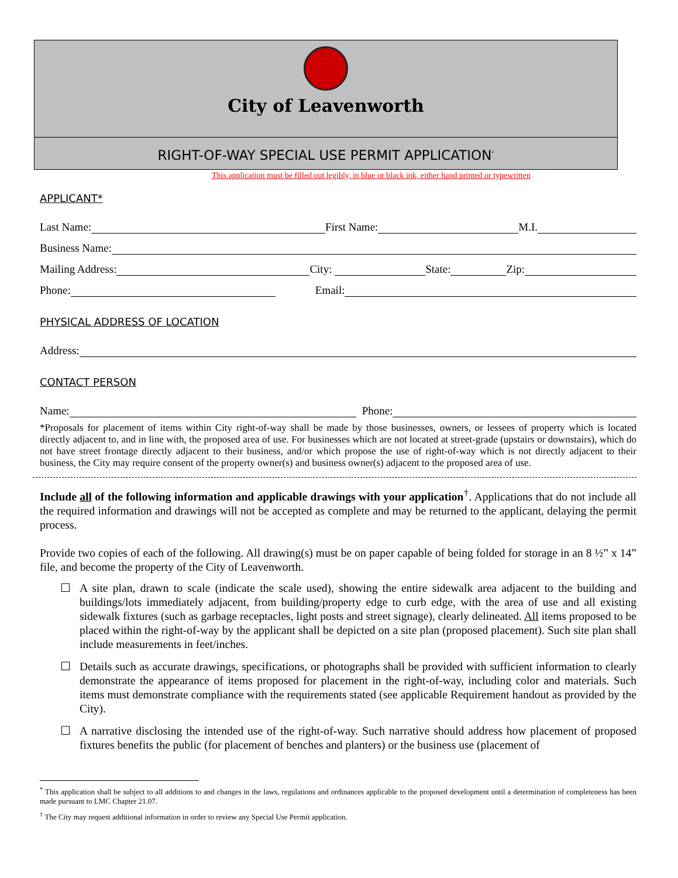City of Leavenworth
RIGHT-OF-WAY SPECIAL USE PERMIT APPLICATION<sup>*</sup>
This application must be filled out legibly, in blue or black ink, either hand printed or typewritten
APPLICANT*
Last Name:
First Name:
M.I.
Business Name:
Mailing Address:
City:
State:
Zip:
Phone:
Email:
PHYSICAL ADDRESS OF LOCATION
Address:
CONTACT PERSON
Name:
Phone:
*Proposals for placement of items within City right-of-way shall be made by those businesses, owners, or lessees of property which is located directly adjacent to, and in line with, the proposed area of use. For businesses which are not located at street-grade (upstairs or downstairs), which do not have street frontage directly adjacent to their business, and/or which propose the use of right-of-way which is not directly adjacent to their business, the City may require consent of the property owner(s) and business owner(s) adjacent to the proposed area of use.
Include all of the following information and applicable drawings with your application<sup>†</sup>. Applications that do not include all the required information and drawings will not be accepted as complete and may be returned to the applicant, delaying the permit process.
Provide two copies of each of the following. All drawing(s) must be on paper capable of being folded for storage in an 8 ½” x 14” file, and become the property of the City of Leavenworth.
☐ A site plan, drawn to scale (indicate the scale used), showing the entire sidewalk area adjacent to the building and buildings/lots immediately adjacent, from building/property edge to curb edge, with the area of use and all existing sidewalk fixtures (such as garbage receptacles, light posts and street signage), clearly delineated. All items proposed to be placed within the right-of-way by the applicant shall be depicted on a site plan (proposed placement). Such site plan shall include measurements in feet/inches.
☐ Details such as accurate drawings, specifications, or photographs shall be provided with sufficient information to clearly demonstrate the appearance of items proposed for placement in the right-of-way, including color and materials. Such items must demonstrate compliance with the requirements stated (see applicable Requirement handout as provided by the City).
☐ A narrative disclosing the intended use of the right-of-way. Such narrative should address how placement of proposed fixtures benefits the public (for placement of benches and planters) or the business use (placement of
<sup>*</sup> This application shall be subject to all additions to and changes in the laws, regulations and ordinances applicable to the proposed development until a determination of completeness has been made pursuant to LMC Chapter 21.07.
<sup>†</sup> The City may request additional information in order to review any Special Use Permit application.